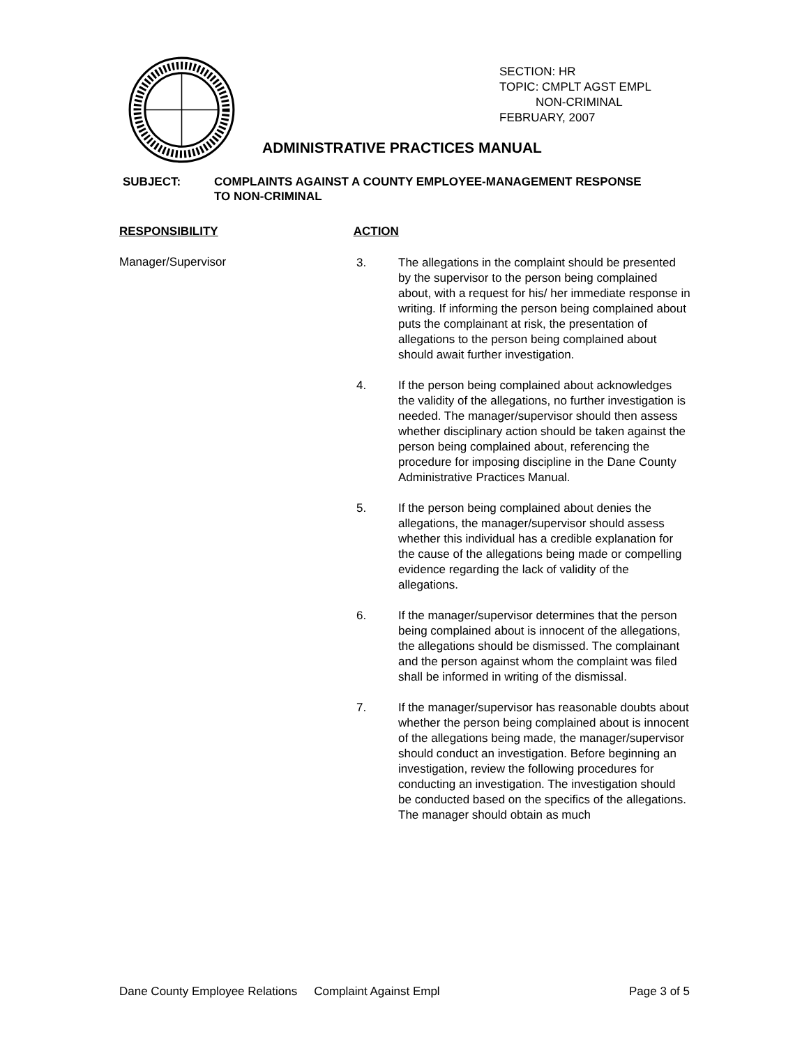SECTION: HR
TOPIC: CMPLT AGST EMPL
NON-CRIMINAL
FEBRUARY, 2007
ADMINISTRATIVE PRACTICES MANUAL
SUBJECT: COMPLAINTS AGAINST A COUNTY EMPLOYEE-MANAGEMENT RESPONSE
TO NON-CRIMINAL
RESPONSIBILITY ACTION
Manager/Supervisor
3. The allegations in the complaint should be presented by the supervisor to the person being complained about, with a request for his/ her immediate response in writing. If informing the person being complained about puts the complainant at risk, the presentation of allegations to the person being complained about should await further investigation.
4. If the person being complained about acknowledges the validity of the allegations, no further investigation is needed. The manager/supervisor should then assess whether disciplinary action should be taken against the person being complained about, referencing the procedure for imposing discipline in the Dane County Administrative Practices Manual.
5. If the person being complained about denies the allegations, the manager/supervisor should assess whether this individual has a credible explanation for the cause of the allegations being made or compelling evidence regarding the lack of validity of the allegations.
6. If the manager/supervisor determines that the person being complained about is innocent of the allegations, the allegations should be dismissed. The complainant and the person against whom the complaint was filed shall be informed in writing of the dismissal.
7. If the manager/supervisor has reasonable doubts about whether the person being complained about is innocent of the allegations being made, the manager/supervisor should conduct an investigation. Before beginning an investigation, review the following procedures for conducting an investigation. The investigation should be conducted based on the specifics of the allegations. The manager should obtain as much
Dane County Employee Relations Complaint Against Empl Page 3 of 5